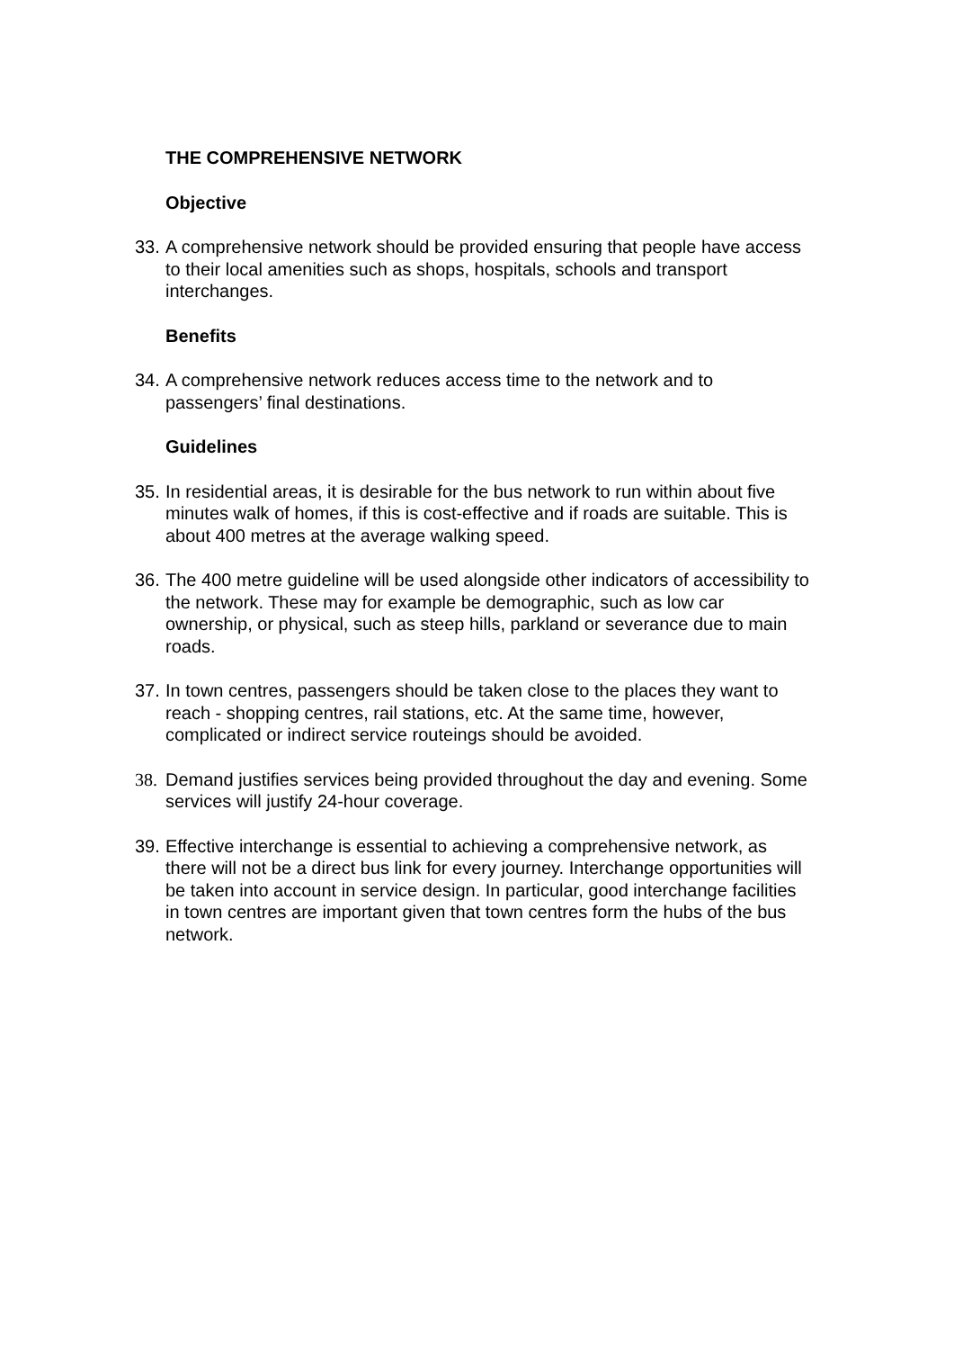THE COMPREHENSIVE NETWORK
Objective
33.
A comprehensive network should be provided ensuring that people have access to their local amenities such as shops, hospitals, schools and transport interchanges.
Benefits
34.
A comprehensive network reduces access time to the network and to passengers’ final destinations.
Guidelines
35.
In residential areas, it is desirable for the bus network to run within about five minutes walk of homes, if this is cost-effective and if roads are suitable. This is about 400 metres at the average walking speed.
36.
The 400 metre guideline will be used alongside other indicators of accessibility to the network. These may for example be demographic, such as low car ownership, or physical, such as steep hills, parkland or severance due to main roads.
37.
In town centres, passengers should be taken close to the places they want to reach - shopping centres, rail stations, etc. At the same time, however, complicated or indirect service routeings should be avoided.
38.
Demand justifies services being provided throughout the day and evening. Some services will justify 24-hour coverage.
39.
Effective interchange is essential to achieving a comprehensive network, as there will not be a direct bus link for every journey. Interchange opportunities will be taken into account in service design. In particular, good interchange facilities in town centres are important given that town centres form the hubs of the bus network.